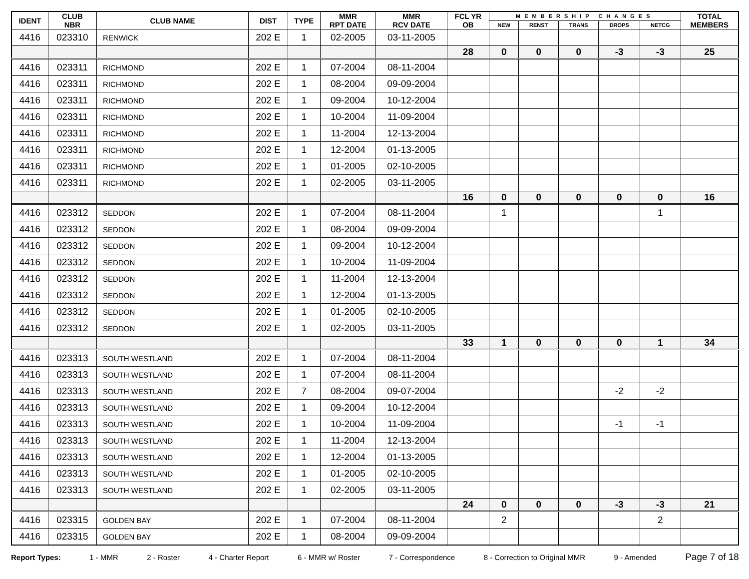| IDENT | CLUB NBR | CLUB NAME | DIST | TYPE | MMR RPT DATE | MMR RCV DATE | FCL YR OB | MEMBERSHIP CHANGES | | | | | TOTAL MEMBERS |
| --- | --- | --- | --- | --- | --- | --- | --- | --- | --- | --- | --- | --- | --- |
| | | | | | | | | NEW | RENST | TRANS | DROPS | NETCG | |
| 4416 | 023310 | RENWICK | 202 E | 1 | 02-2005 | 03-11-2005 | | | | | | | |
| | | | | | | | 28 | 0 | 0 | 0 | -3 | -3 | 25 |
| 4416 | 023311 | RICHMOND | 202 E | 1 | 07-2004 | 08-11-2004 | | | | | | | |
| 4416 | 023311 | RICHMOND | 202 E | 1 | 08-2004 | 09-09-2004 | | | | | | | |
| 4416 | 023311 | RICHMOND | 202 E | 1 | 09-2004 | 10-12-2004 | | | | | | | |
| 4416 | 023311 | RICHMOND | 202 E | 1 | 10-2004 | 11-09-2004 | | | | | | | |
| 4416 | 023311 | RICHMOND | 202 E | 1 | 11-2004 | 12-13-2004 | | | | | | | |
| 4416 | 023311 | RICHMOND | 202 E | 1 | 12-2004 | 01-13-2005 | | | | | | | |
| 4416 | 023311 | RICHMOND | 202 E | 1 | 01-2005 | 02-10-2005 | | | | | | | |
| 4416 | 023311 | RICHMOND | 202 E | 1 | 02-2005 | 03-11-2005 | | | | | | | |
| | | | | | | | 16 | 0 | 0 | 0 | 0 | 0 | 16 |
| 4416 | 023312 | SEDDON | 202 E | 1 | 07-2004 | 08-11-2004 | | 1 | | | | 1 | |
| 4416 | 023312 | SEDDON | 202 E | 1 | 08-2004 | 09-09-2004 | | | | | | | |
| 4416 | 023312 | SEDDON | 202 E | 1 | 09-2004 | 10-12-2004 | | | | | | | |
| 4416 | 023312 | SEDDON | 202 E | 1 | 10-2004 | 11-09-2004 | | | | | | | |
| 4416 | 023312 | SEDDON | 202 E | 1 | 11-2004 | 12-13-2004 | | | | | | | |
| 4416 | 023312 | SEDDON | 202 E | 1 | 12-2004 | 01-13-2005 | | | | | | | |
| 4416 | 023312 | SEDDON | 202 E | 1 | 01-2005 | 02-10-2005 | | | | | | | |
| 4416 | 023312 | SEDDON | 202 E | 1 | 02-2005 | 03-11-2005 | | | | | | | |
| | | | | | | | 33 | 1 | 0 | 0 | 0 | 1 | 34 |
| 4416 | 023313 | SOUTH WESTLAND | 202 E | 1 | 07-2004 | 08-11-2004 | | | | | | | |
| 4416 | 023313 | SOUTH WESTLAND | 202 E | 1 | 07-2004 | 08-11-2004 | | | | | | | |
| 4416 | 023313 | SOUTH WESTLAND | 202 E | 7 | 08-2004 | 09-07-2004 | | | | | -2 | -2 | |
| 4416 | 023313 | SOUTH WESTLAND | 202 E | 1 | 09-2004 | 10-12-2004 | | | | | | | |
| 4416 | 023313 | SOUTH WESTLAND | 202 E | 1 | 10-2004 | 11-09-2004 | | | | | -1 | -1 | |
| 4416 | 023313 | SOUTH WESTLAND | 202 E | 1 | 11-2004 | 12-13-2004 | | | | | | | |
| 4416 | 023313 | SOUTH WESTLAND | 202 E | 1 | 12-2004 | 01-13-2005 | | | | | | | |
| 4416 | 023313 | SOUTH WESTLAND | 202 E | 1 | 01-2005 | 02-10-2005 | | | | | | | |
| 4416 | 023313 | SOUTH WESTLAND | 202 E | 1 | 02-2005 | 03-11-2005 | | | | | | | |
| | | | | | | | 24 | 0 | 0 | 0 | -3 | -3 | 21 |
| 4416 | 023315 | GOLDEN BAY | 202 E | 1 | 07-2004 | 08-11-2004 | | 2 | | | | 2 | |
| 4416 | 023315 | GOLDEN BAY | 202 E | 1 | 08-2004 | 09-09-2004 | | | | | | | |
Report Types: 1 - MMR 2 - Roster 4 - Charter Report 6 - MMR w/ Roster 7 - Correspondence 8 - Correction to Original MMR 9 - Amended Page 7 of 18